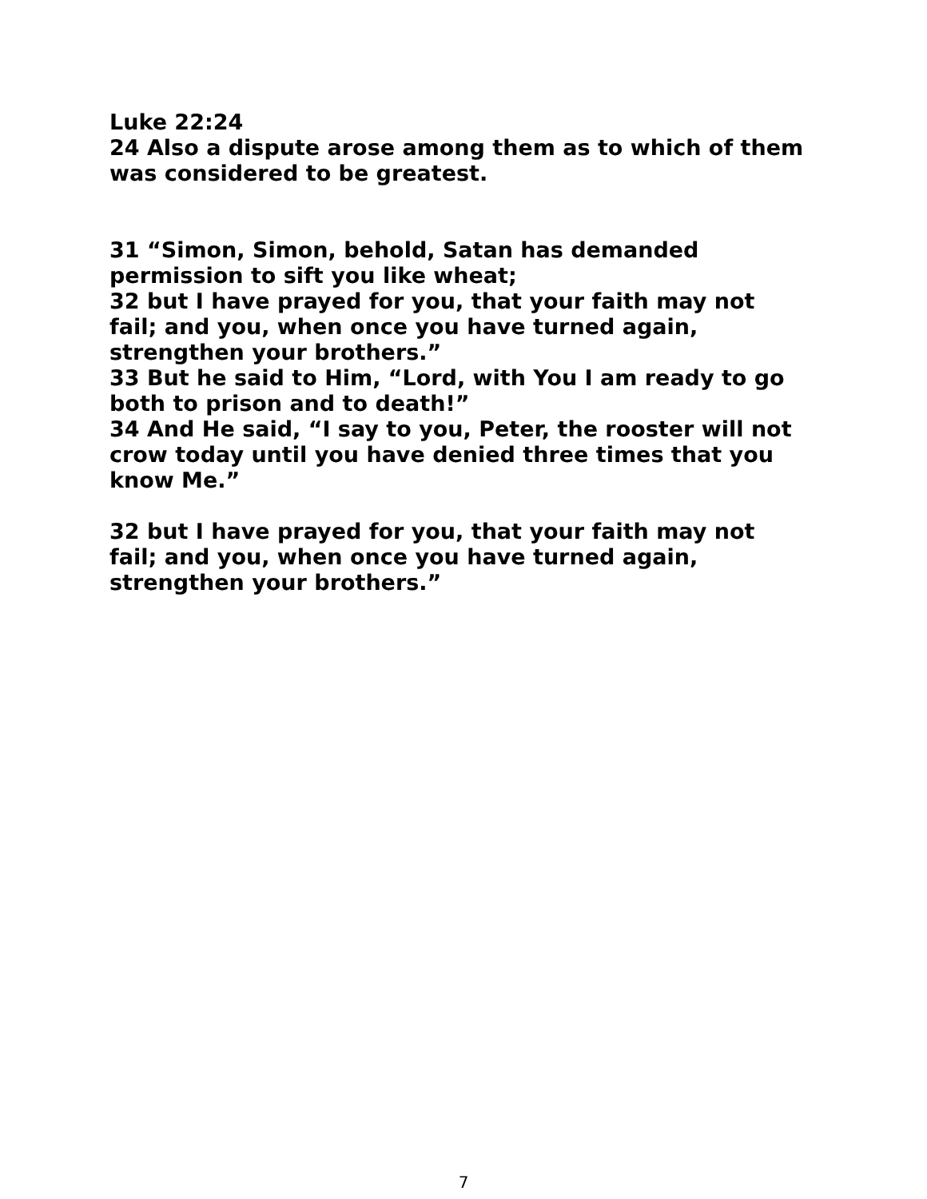Luke 22:24
24 Also a dispute arose among them as to which of them was considered to be greatest.
31 “Simon, Simon, behold, Satan has demanded permission to sift you like wheat;
32 but I have prayed for you, that your faith may not fail; and you, when once you have turned again, strengthen your brothers.”
33 But he said to Him, “Lord, with You I am ready to go both to prison and to death!”
34 And He said, “I say to you, Peter, the rooster will not crow today until you have denied three times that you know Me.”
32 but I have prayed for you, that your faith may not fail; and you, when once you have turned again, strengthen your brothers.”
7